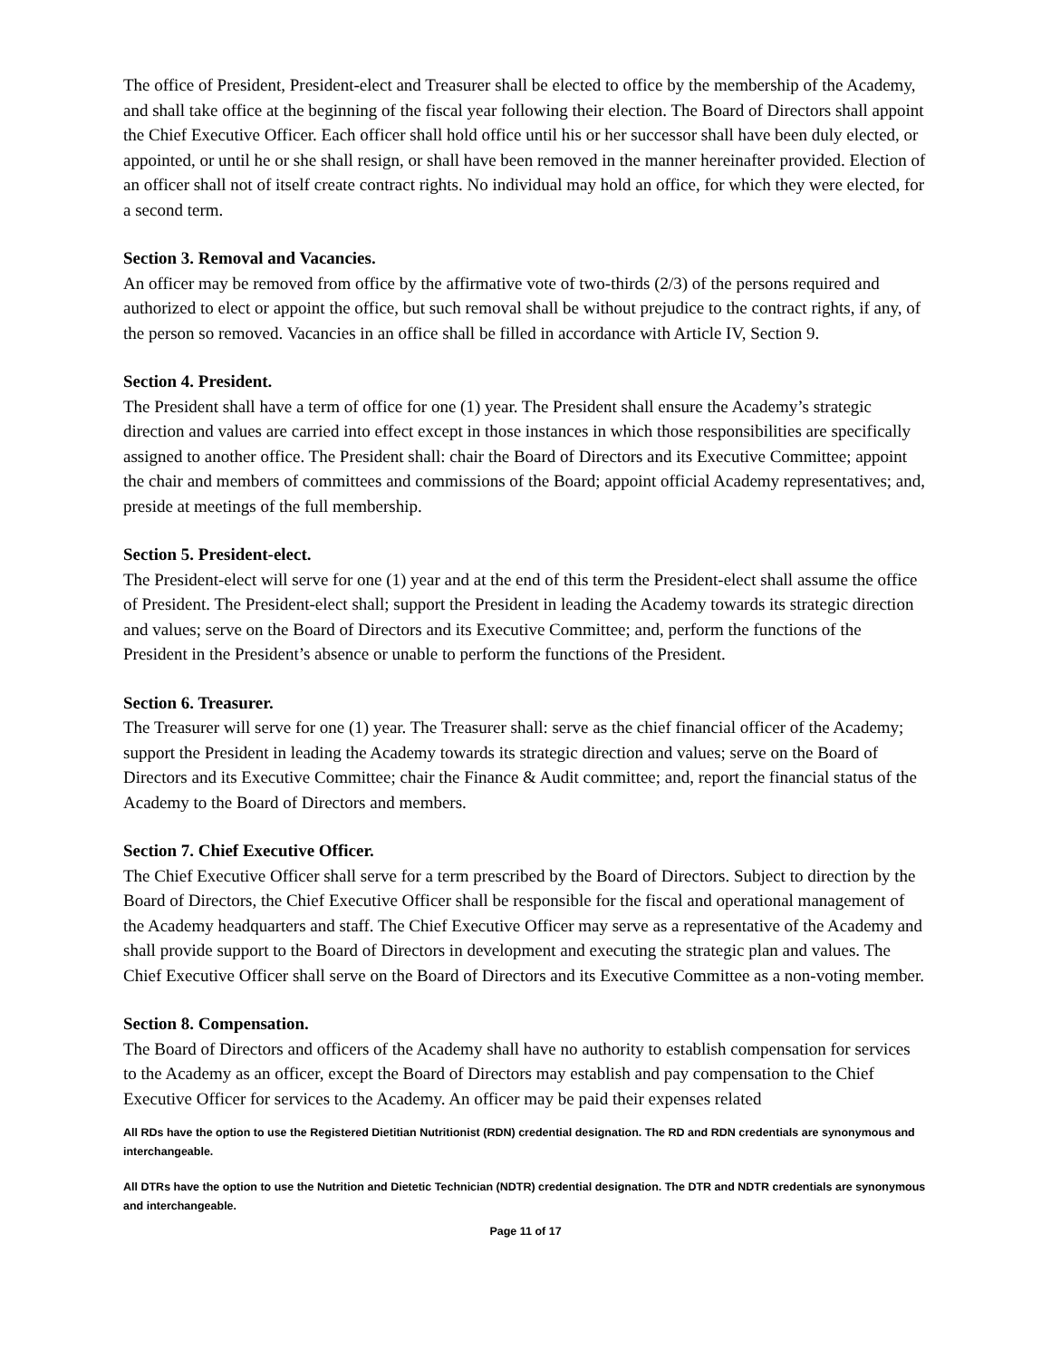The office of President, President-elect and Treasurer shall be elected to office by the membership of the Academy, and shall take office at the beginning of the fiscal year following their election. The Board of Directors shall appoint the Chief Executive Officer. Each officer shall hold office until his or her successor shall have been duly elected, or appointed, or until he or she shall resign, or shall have been removed in the manner hereinafter provided. Election of an officer shall not of itself create contract rights. No individual may hold an office, for which they were elected, for a second term.
Section 3. Removal and Vacancies.
An officer may be removed from office by the affirmative vote of two-thirds (2/3) of the persons required and authorized to elect or appoint the office, but such removal shall be without prejudice to the contract rights, if any, of the person so removed. Vacancies in an office shall be filled in accordance with Article IV, Section 9.
Section 4. President.
The President shall have a term of office for one (1) year. The President shall ensure the Academy’s strategic direction and values are carried into effect except in those instances in which those responsibilities are specifically assigned to another office. The President shall: chair the Board of Directors and its Executive Committee; appoint the chair and members of committees and commissions of the Board; appoint official Academy representatives; and, preside at meetings of the full membership.
Section 5. President-elect.
The President-elect will serve for one (1) year and at the end of this term the President-elect shall assume the office of President. The President-elect shall; support the President in leading the Academy towards its strategic direction and values; serve on the Board of Directors and its Executive Committee; and, perform the functions of the President in the President’s absence or unable to perform the functions of the President.
Section 6. Treasurer.
The Treasurer will serve for one (1) year. The Treasurer shall: serve as the chief financial officer of the Academy; support the President in leading the Academy towards its strategic direction and values; serve on the Board of Directors and its Executive Committee; chair the Finance & Audit committee; and, report the financial status of the Academy to the Board of Directors and members.
Section 7. Chief Executive Officer.
The Chief Executive Officer shall serve for a term prescribed by the Board of Directors. Subject to direction by the Board of Directors, the Chief Executive Officer shall be responsible for the fiscal and operational management of the Academy headquarters and staff. The Chief Executive Officer may serve as a representative of the Academy and shall provide support to the Board of Directors in development and executing the strategic plan and values. The Chief Executive Officer shall serve on the Board of Directors and its Executive Committee as a non-voting member.
Section 8. Compensation.
The Board of Directors and officers of the Academy shall have no authority to establish compensation for services to the Academy as an officer, except the Board of Directors may establish and pay compensation to the Chief Executive Officer for services to the Academy. An officer may be paid their expenses related
All RDs have the option to use the Registered Dietitian Nutritionist (RDN) credential designation. The RD and RDN credentials are synonymous and interchangeable.
All DTRs have the option to use the Nutrition and Dietetic Technician (NDTR) credential designation. The DTR and NDTR credentials are synonymous and interchangeable.
Page 11 of 17